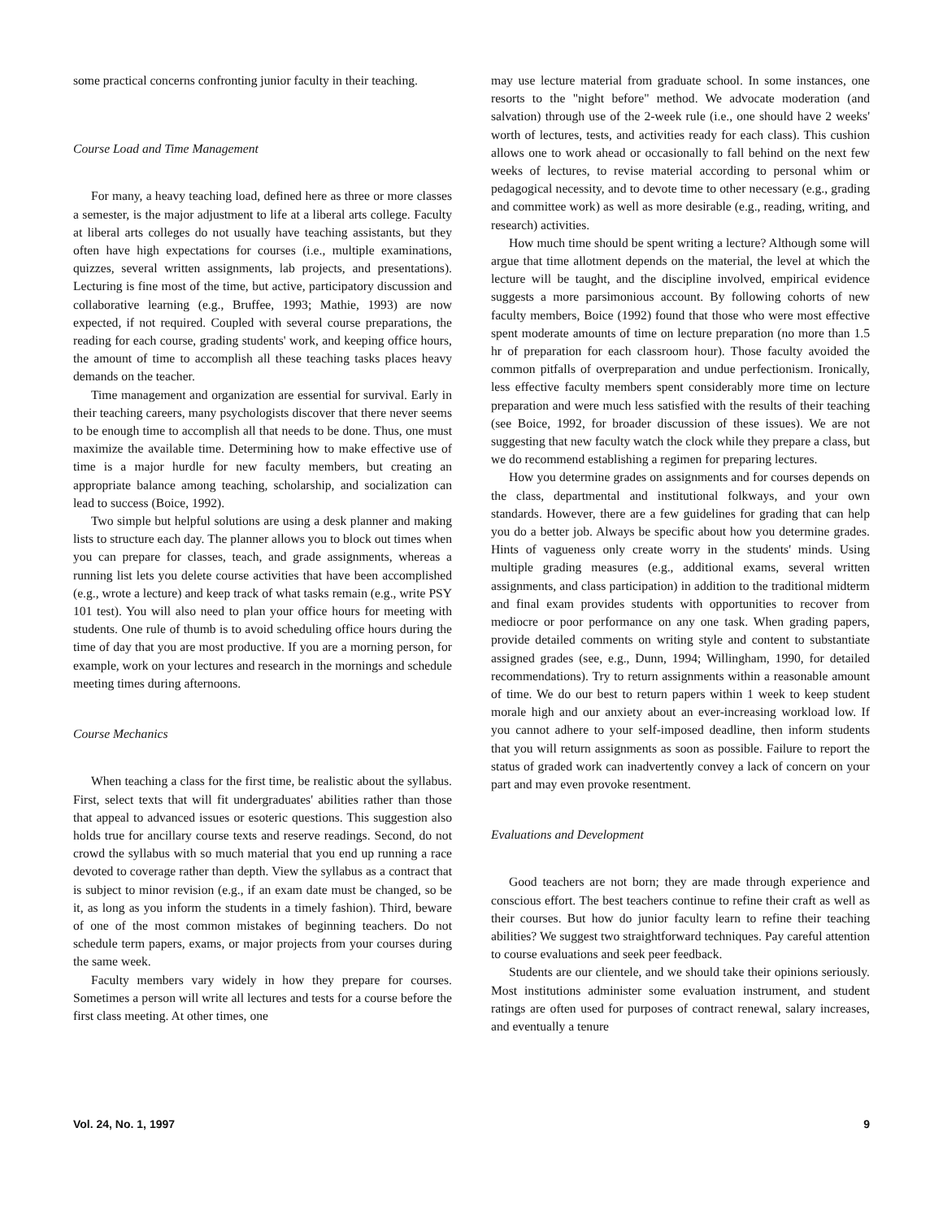some practical concerns confronting junior faculty in their teaching.
Course Load and Time Management
For many, a heavy teaching load, defined here as three or more classes a semester, is the major adjustment to life at a liberal arts college. Faculty at liberal arts colleges do not usually have teaching assistants, but they often have high expectations for courses (i.e., multiple examinations, quizzes, several written assignments, lab projects, and presentations). Lecturing is fine most of the time, but active, participatory discussion and collaborative learning (e.g., Bruffee, 1993; Mathie, 1993) are now expected, if not required. Coupled with several course preparations, the reading for each course, grading students' work, and keeping office hours, the amount of time to accomplish all these teaching tasks places heavy demands on the teacher.
Time management and organization are essential for survival. Early in their teaching careers, many psychologists discover that there never seems to be enough time to accomplish all that needs to be done. Thus, one must maximize the available time. Determining how to make effective use of time is a major hurdle for new faculty members, but creating an appropriate balance among teaching, scholarship, and socialization can lead to success (Boice, 1992).
Two simple but helpful solutions are using a desk planner and making lists to structure each day. The planner allows you to block out times when you can prepare for classes, teach, and grade assignments, whereas a running list lets you delete course activities that have been accomplished (e.g., wrote a lecture) and keep track of what tasks remain (e.g., write PSY 101 test). You will also need to plan your office hours for meeting with students. One rule of thumb is to avoid scheduling office hours during the time of day that you are most productive. If you are a morning person, for example, work on your lectures and research in the mornings and schedule meeting times during afternoons.
Course Mechanics
When teaching a class for the first time, be realistic about the syllabus. First, select texts that will fit undergraduates' abilities rather than those that appeal to advanced issues or esoteric questions. This suggestion also holds true for ancillary course texts and reserve readings. Second, do not crowd the syllabus with so much material that you end up running a race devoted to coverage rather than depth. View the syllabus as a contract that is subject to minor revision (e.g., if an exam date must be changed, so be it, as long as you inform the students in a timely fashion). Third, beware of one of the most common mistakes of beginning teachers. Do not schedule term papers, exams, or major projects from your courses during the same week.
Faculty members vary widely in how they prepare for courses. Sometimes a person will write all lectures and tests for a course before the first class meeting. At other times, one
may use lecture material from graduate school. In some instances, one resorts to the "night before" method. We advocate moderation (and salvation) through use of the 2-week rule (i.e., one should have 2 weeks' worth of lectures, tests, and activities ready for each class). This cushion allows one to work ahead or occasionally to fall behind on the next few weeks of lectures, to revise material according to personal whim or pedagogical necessity, and to devote time to other necessary (e.g., grading and committee work) as well as more desirable (e.g., reading, writing, and research) activities.
How much time should be spent writing a lecture? Although some will argue that time allotment depends on the material, the level at which the lecture will be taught, and the discipline involved, empirical evidence suggests a more parsimonious account. By following cohorts of new faculty members, Boice (1992) found that those who were most effective spent moderate amounts of time on lecture preparation (no more than 1.5 hr of preparation for each classroom hour). Those faculty avoided the common pitfalls of overpreparation and undue perfectionism. Ironically, less effective faculty members spent considerably more time on lecture preparation and were much less satisfied with the results of their teaching (see Boice, 1992, for broader discussion of these issues). We are not suggesting that new faculty watch the clock while they prepare a class, but we do recommend establishing a regimen for preparing lectures.
How you determine grades on assignments and for courses depends on the class, departmental and institutional folkways, and your own standards. However, there are a few guidelines for grading that can help you do a better job. Always be specific about how you determine grades. Hints of vagueness only create worry in the students' minds. Using multiple grading measures (e.g., additional exams, several written assignments, and class participation) in addition to the traditional midterm and final exam provides students with opportunities to recover from mediocre or poor performance on any one task. When grading papers, provide detailed comments on writing style and content to substantiate assigned grades (see, e.g., Dunn, 1994; Willingham, 1990, for detailed recommendations). Try to return assignments within a reasonable amount of time. We do our best to return papers within 1 week to keep student morale high and our anxiety about an ever-increasing workload low. If you cannot adhere to your self-imposed deadline, then inform students that you will return assignments as soon as possible. Failure to report the status of graded work can inadvertently convey a lack of concern on your part and may even provoke resentment.
Evaluations and Development
Good teachers are not born; they are made through experience and conscious effort. The best teachers continue to refine their craft as well as their courses. But how do junior faculty learn to refine their teaching abilities? We suggest two straightforward techniques. Pay careful attention to course evaluations and seek peer feedback.
Students are our clientele, and we should take their opinions seriously. Most institutions administer some evaluation instrument, and student ratings are often used for purposes of contract renewal, salary increases, and eventually a tenure
Vol. 24, No. 1, 1997 9